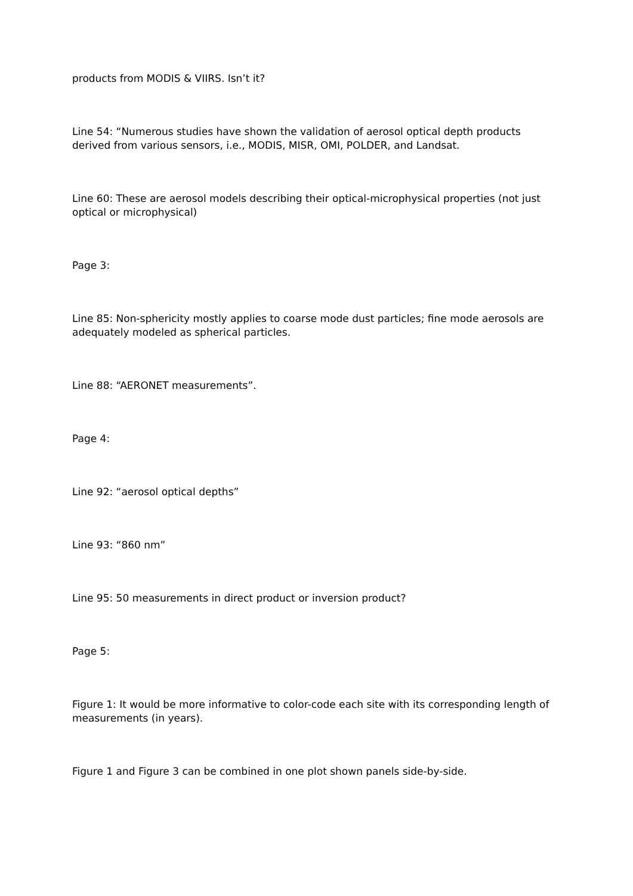products from MODIS & VIIRS. Isn’t it?
Line 54: “Numerous studies have shown the validation of aerosol optical depth products derived from various sensors, i.e., MODIS, MISR, OMI, POLDER, and Landsat.
Line 60: These are aerosol models describing their optical-microphysical properties (not just optical or microphysical)
Page 3:
Line 85: Non-sphericity mostly applies to coarse mode dust particles; fine mode aerosols are adequately modeled as spherical particles.
Line 88: “AERONET measurements”.
Page 4:
Line 92: “aerosol optical depths”
Line 93: “860 nm”
Line 95: 50 measurements in direct product or inversion product?
Page 5:
Figure 1: It would be more informative to color-code each site with its corresponding length of measurements (in years).
Figure 1 and Figure 3 can be combined in one plot shown panels side-by-side.